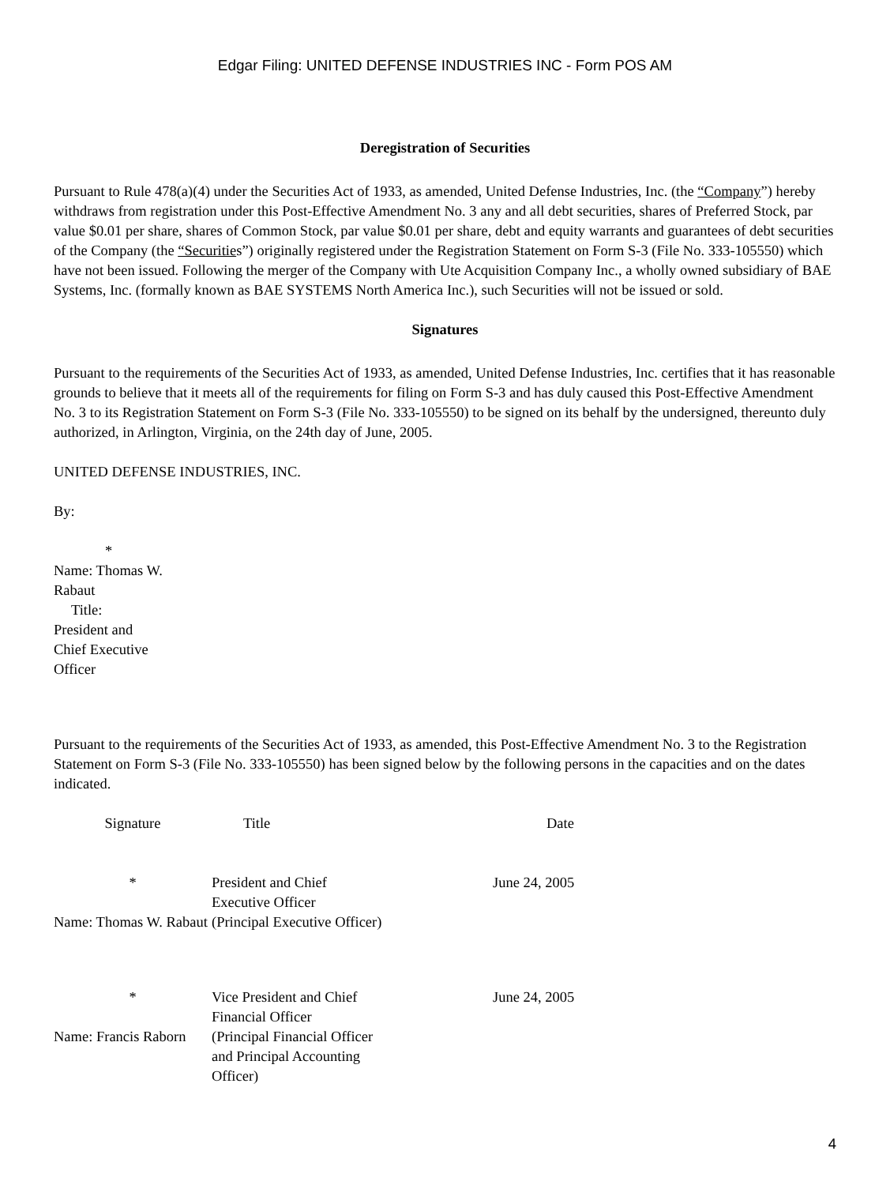Edgar Filing: UNITED DEFENSE INDUSTRIES INC - Form POS AM
Deregistration of Securities
Pursuant to Rule 478(a)(4) under the Securities Act of 1933, as amended, United Defense Industries, Inc. (the “Company”) hereby withdraws from registration under this Post-Effective Amendment No. 3 any and all debt securities, shares of Preferred Stock, par value $0.01 per share, shares of Common Stock, par value $0.01 per share, debt and equity warrants and guarantees of debt securities of the Company (the “Securities”) originally registered under the Registration Statement on Form S-3 (File No. 333-105550) which have not been issued. Following the merger of the Company with Ute Acquisition Company Inc., a wholly owned subsidiary of BAE Systems, Inc. (formally known as BAE SYSTEMS North America Inc.), such Securities will not be issued or sold.
Signatures
Pursuant to the requirements of the Securities Act of 1933, as amended, United Defense Industries, Inc. certifies that it has reasonable grounds to believe that it meets all of the requirements for filing on Form S-3 and has duly caused this Post-Effective Amendment No. 3 to its Registration Statement on Form S-3 (File No. 333-105550) to be signed on its behalf by the undersigned, thereunto duly authorized, in Arlington, Virginia, on the 24th day of June, 2005.
UNITED DEFENSE INDUSTRIES, INC.
By:
*
Name: Thomas W. Rabaut
Title:
President and Chief Executive Officer
Pursuant to the requirements of the Securities Act of 1933, as amended, this Post-Effective Amendment No. 3 to the Registration Statement on Form S-3 (File No. 333-105550) has been signed below by the following persons in the capacities and on the dates indicated.
| Signature | Title | Date |
| * Name: Thomas W. Rabaut | President and Chief Executive Officer (Principal Executive Officer) | June 24, 2005 |
| * Name: Francis Raborn | Vice President and Chief Financial Officer (Principal Financial Officer and Principal Accounting Officer) | June 24, 2005 |
4